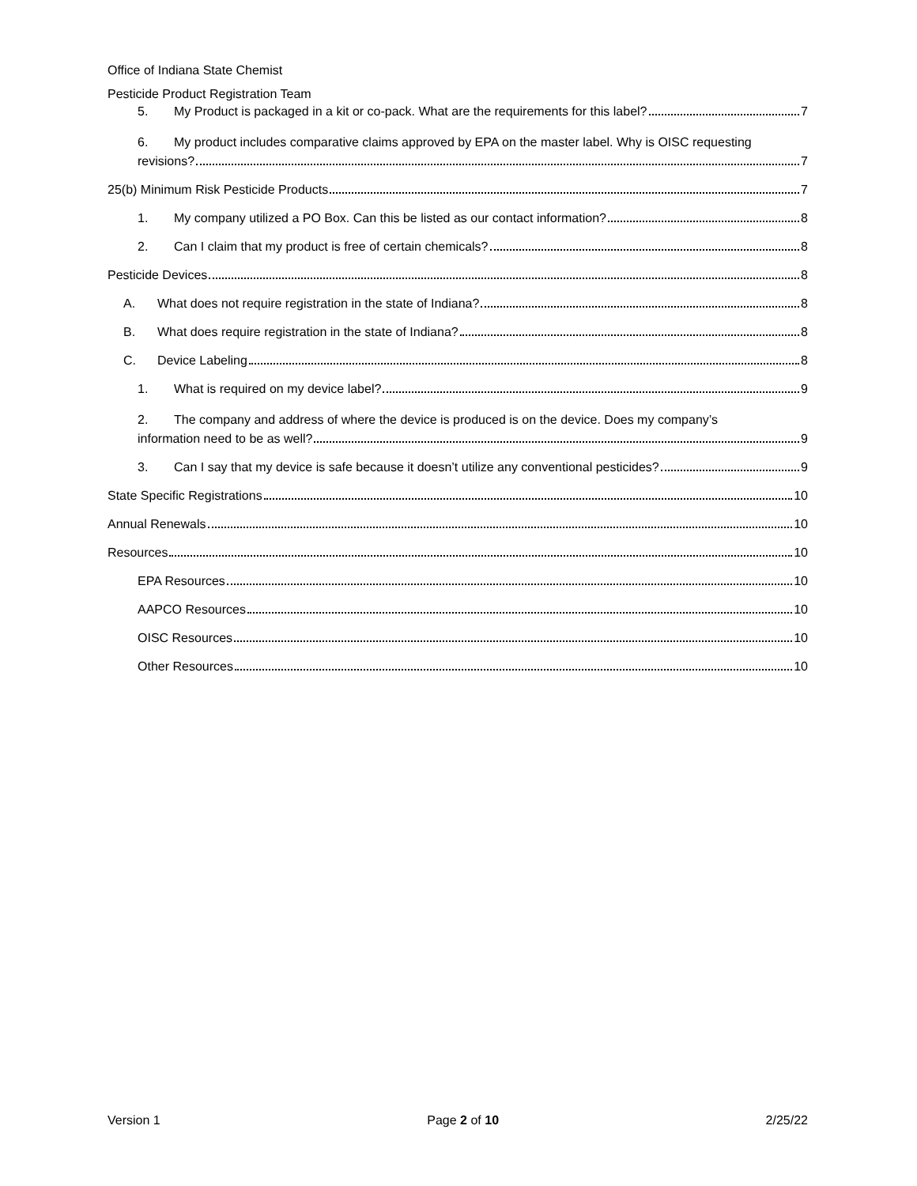Office of Indiana State Chemist
Pesticide Product Registration Team
5. My Product is packaged in a kit or co-pack. What are the requirements for this label? 7
6. My product includes comparative claims approved by EPA on the master label. Why is OISC requesting
revisions? 7
25(b) Minimum Risk Pesticide Products 7
1. My company utilized a PO Box. Can this be listed as our contact information? 8
2. Can I claim that my product is free of certain chemicals? 8
Pesticide Devices 8
A. What does not require registration in the state of Indiana? 8
B. What does require registration in the state of Indiana? 8
C. Device Labeling 8
1. What is required on my device label? 9
2. The company and address of where the device is produced is on the device. Does my company’s
information need to be as well? 9
3. Can I say that my device is safe because it doesn’t utilize any conventional pesticides? 9
State Specific Registrations 10
Annual Renewals 10
Resources 10
EPA Resources 10
AAPCO Resources 10
OISC Resources 10
Other Resources 10
Version 1 Page 2 of 10 2/25/22